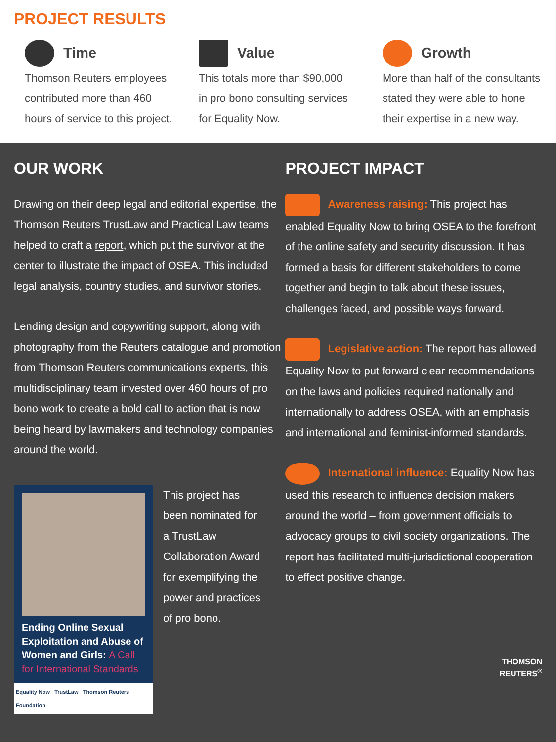PROJECT RESULTS
Time
Thomson Reuters employees
contributed more than 460
hours of service to this project.
Value
This totals more than $90,000
in pro bono consulting services
for Equality Now.
Growth
More than half of the consultants
stated they were able to hone
their expertise in a new way.
OUR WORK
Drawing on their deep legal and editorial expertise, the Thomson Reuters TrustLaw and Practical Law teams helped to craft a report, which put the survivor at the center to illustrate the impact of OSEA. This included legal analysis, country studies, and survivor stories.
Lending design and copywriting support, along with photography from the Reuters catalogue and promotion from Thomson Reuters communications experts, this multidisciplinary team invested over 460 hours of pro bono work to create a bold call to action that is now being heard by lawmakers and technology companies around the world.
Ending Online Sexual Exploitation and Abuse of Women and Girls: A Call for International Standards
Equality Now TrustLaw Thomson Reuters Foundation
This project has been nominated for a TrustLaw Collaboration Award for exemplifying the power and practices of pro bono.
PROJECT IMPACT
Awareness raising: This project has enabled Equality Now to bring OSEA to the forefront of the online safety and security discussion. It has formed a basis for different stakeholders to come together and begin to talk about these issues, challenges faced, and possible ways forward.
Legislative action: The report has allowed Equality Now to put forward clear recommendations on the laws and policies required nationally and internationally to address OSEA, with an emphasis and international and feminist-informed standards.
International influence: Equality Now has used this research to influence decision makers around the world – from government officials to advocacy groups to civil society organizations. The report has facilitated multi-jurisdictional cooperation to effect positive change.
THOMSON
REUTERS<sup>®</sup>